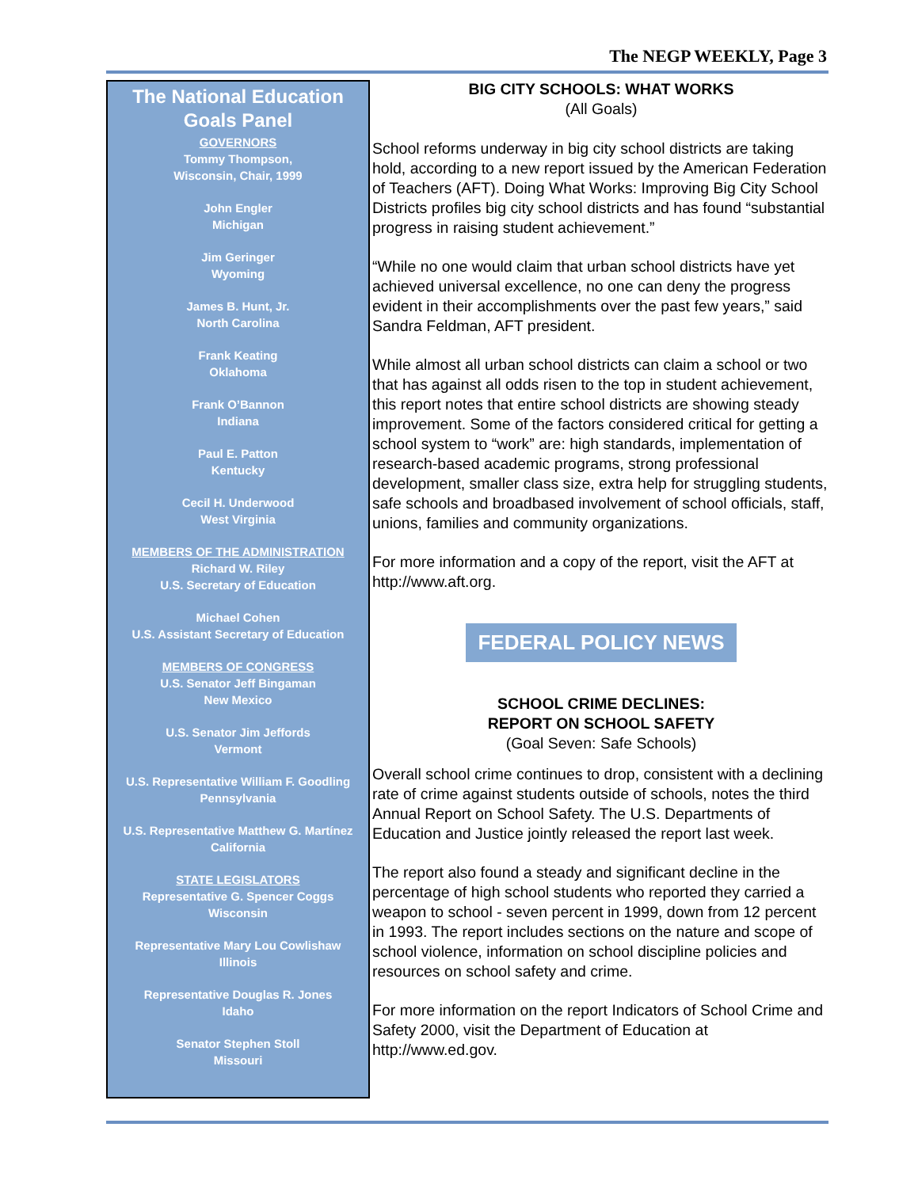The NEGP WEEKLY, Page 3
The National Education Goals Panel
GOVERNORS
Tommy Thompson,
Wisconsin, Chair, 1999
John Engler
Michigan
Jim Geringer
Wyoming
James B. Hunt, Jr.
North Carolina
Frank Keating
Oklahoma
Frank O’Bannon
Indiana
Paul E. Patton
Kentucky
Cecil H. Underwood
West Virginia
MEMBERS OF THE ADMINISTRATION
Richard W. Riley
U.S. Secretary of Education
Michael Cohen
U.S. Assistant Secretary of Education
MEMBERS OF CONGRESS
U.S. Senator Jeff Bingaman
New Mexico
U.S. Senator Jim Jeffords
Vermont
U.S. Representative William F. Goodling
Pennsylvania
U.S. Representative Matthew G. Martínez
California
STATE LEGISLATORS
Representative G. Spencer Coggs
Wisconsin
Representative Mary Lou Cowlishaw
Illinois
Representative Douglas R. Jones
Idaho
Senator Stephen Stoll
Missouri
BIG CITY SCHOOLS: WHAT WORKS
(All Goals)
School reforms underway in big city school districts are taking hold, according to a new report issued by the American Federation of Teachers (AFT). Doing What Works: Improving Big City School Districts profiles big city school districts and has found “substantial progress in raising student achievement.”
“While no one would claim that urban school districts have yet achieved universal excellence, no one can deny the progress evident in their accomplishments over the past few years,” said Sandra Feldman, AFT president.
While almost all urban school districts can claim a school or two that has against all odds risen to the top in student achievement, this report notes that entire school districts are showing steady improvement. Some of the factors considered critical for getting a school system to “work” are: high standards, implementation of research-based academic programs, strong professional development, smaller class size, extra help for struggling students, safe schools and broadbased involvement of school officials, staff, unions, families and community organizations.
For more information and a copy of the report, visit the AFT at http://www.aft.org.
FEDERAL POLICY NEWS
SCHOOL CRIME DECLINES:
REPORT ON SCHOOL SAFETY
(Goal Seven: Safe Schools)
Overall school crime continues to drop, consistent with a declining rate of crime against students outside of schools, notes the third Annual Report on School Safety. The U.S. Departments of Education and Justice jointly released the report last week.
The report also found a steady and significant decline in the percentage of high school students who reported they carried a weapon to school - seven percent in 1999, down from 12 percent in 1993. The report includes sections on the nature and scope of school violence, information on school discipline policies and resources on school safety and crime.
For more information on the report Indicators of School Crime and Safety 2000, visit the Department of Education at http://www.ed.gov.